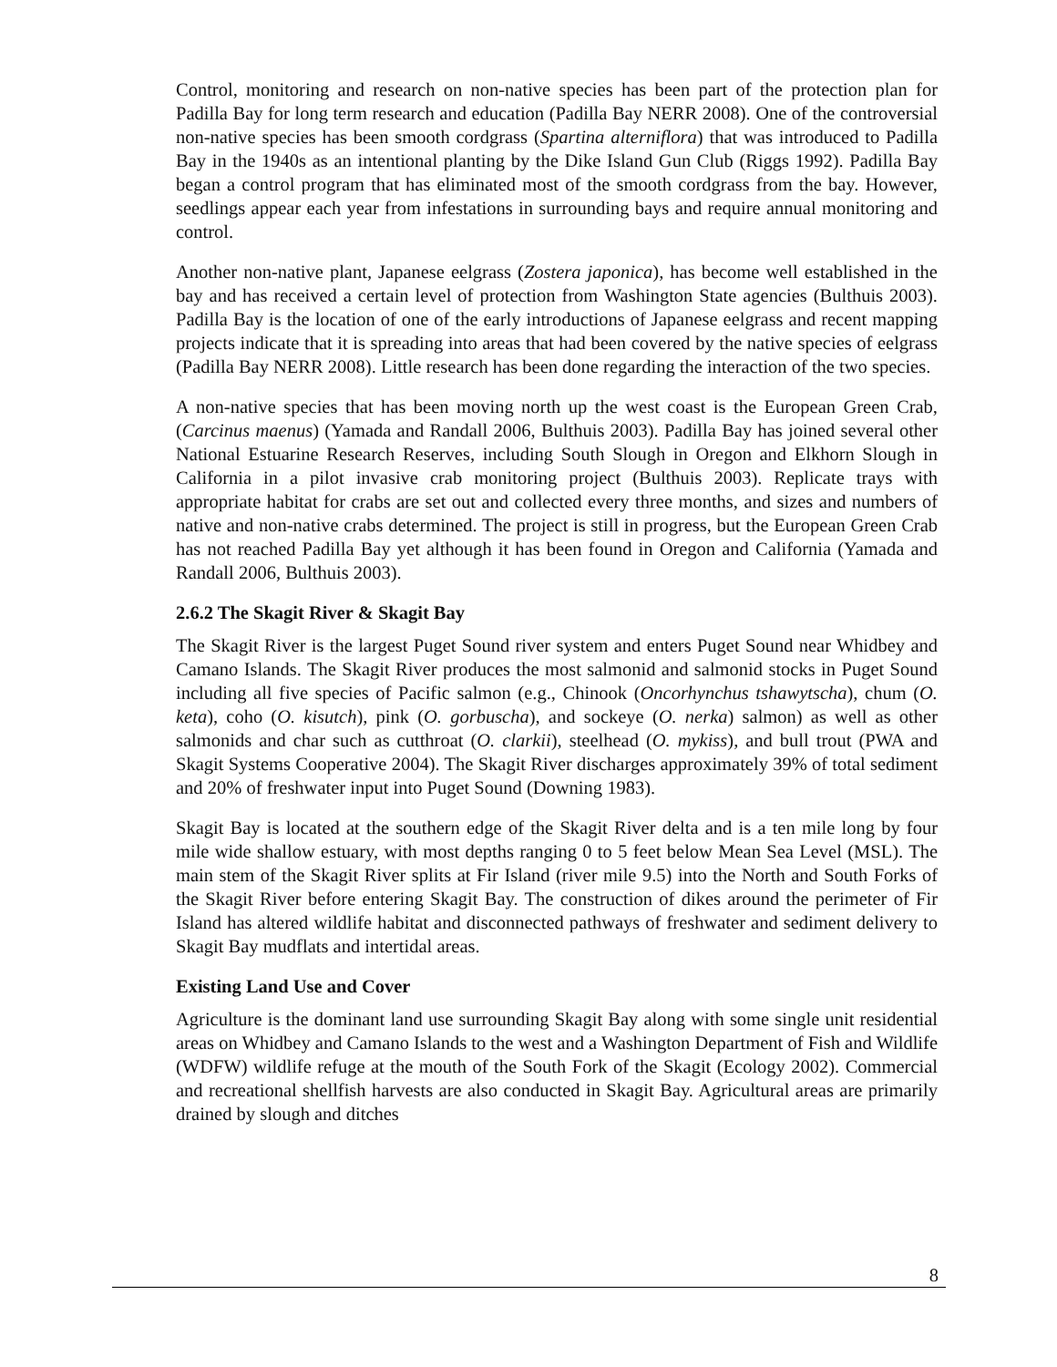Control, monitoring and research on non-native species has been part of the protection plan for Padilla Bay for long term research and education (Padilla Bay NERR 2008). One of the controversial non-native species has been smooth cordgrass (Spartina alterniflora) that was introduced to Padilla Bay in the 1940s as an intentional planting by the Dike Island Gun Club (Riggs 1992). Padilla Bay began a control program that has eliminated most of the smooth cordgrass from the bay. However, seedlings appear each year from infestations in surrounding bays and require annual monitoring and control.
Another non-native plant, Japanese eelgrass (Zostera japonica), has become well established in the bay and has received a certain level of protection from Washington State agencies (Bulthuis 2003). Padilla Bay is the location of one of the early introductions of Japanese eelgrass and recent mapping projects indicate that it is spreading into areas that had been covered by the native species of eelgrass (Padilla Bay NERR 2008). Little research has been done regarding the interaction of the two species.
A non-native species that has been moving north up the west coast is the European Green Crab, (Carcinus maenus) (Yamada and Randall 2006, Bulthuis 2003). Padilla Bay has joined several other National Estuarine Research Reserves, including South Slough in Oregon and Elkhorn Slough in California in a pilot invasive crab monitoring project (Bulthuis 2003). Replicate trays with appropriate habitat for crabs are set out and collected every three months, and sizes and numbers of native and non-native crabs determined. The project is still in progress, but the European Green Crab has not reached Padilla Bay yet although it has been found in Oregon and California (Yamada and Randall 2006, Bulthuis 2003).
2.6.2 The Skagit River & Skagit Bay
The Skagit River is the largest Puget Sound river system and enters Puget Sound near Whidbey and Camano Islands. The Skagit River produces the most salmonid and salmonid stocks in Puget Sound including all five species of Pacific salmon (e.g., Chinook (Oncorhynchus tshawytscha), chum (O. keta), coho (O. kisutch), pink (O. gorbuscha), and sockeye (O. nerka) salmon) as well as other salmonids and char such as cutthroat (O. clarkii), steelhead (O. mykiss), and bull trout (PWA and Skagit Systems Cooperative 2004). The Skagit River discharges approximately 39% of total sediment and 20% of freshwater input into Puget Sound (Downing 1983).
Skagit Bay is located at the southern edge of the Skagit River delta and is a ten mile long by four mile wide shallow estuary, with most depths ranging 0 to 5 feet below Mean Sea Level (MSL). The main stem of the Skagit River splits at Fir Island (river mile 9.5) into the North and South Forks of the Skagit River before entering Skagit Bay. The construction of dikes around the perimeter of Fir Island has altered wildlife habitat and disconnected pathways of freshwater and sediment delivery to Skagit Bay mudflats and intertidal areas.
Existing Land Use and Cover
Agriculture is the dominant land use surrounding Skagit Bay along with some single unit residential areas on Whidbey and Camano Islands to the west and a Washington Department of Fish and Wildlife (WDFW) wildlife refuge at the mouth of the South Fork of the Skagit (Ecology 2002). Commercial and recreational shellfish harvests are also conducted in Skagit Bay. Agricultural areas are primarily drained by slough and ditches
8